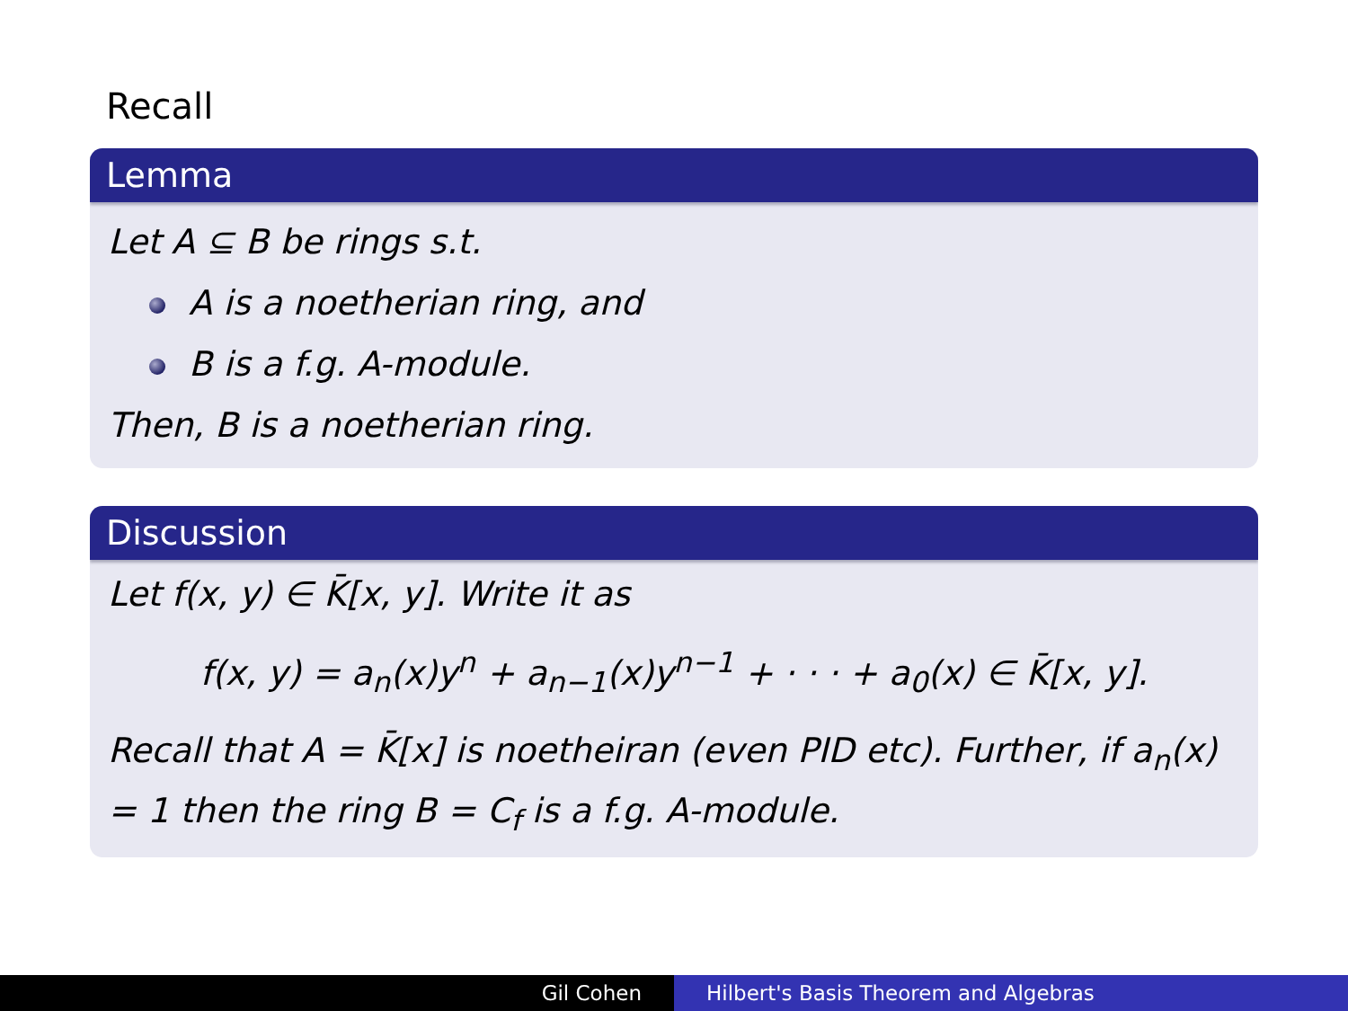Recall
Lemma
Let A ⊆ B be rings s.t.
A is a noetherian ring, and
B is a f.g. A-module.
Then, B is a noetherian ring.
Discussion
Let f(x, y) ∈ K̄[x, y]. Write it as
f(x, y) = a<sub>n</sub>(x)y<sup>n</sup> + a<sub>n−1</sub>(x)y<sup>n−1</sup> + · · · + a<sub>0</sub>(x) ∈ K̄[x, y].
Recall that A = K̄[x] is noetheiran (even PID etc). Further, if a<sub>n</sub>(x) = 1 then the ring B = C<sub>f</sub> is a f.g. A-module.
Gil Cohen Hilbert's Basis Theorem and Algebras